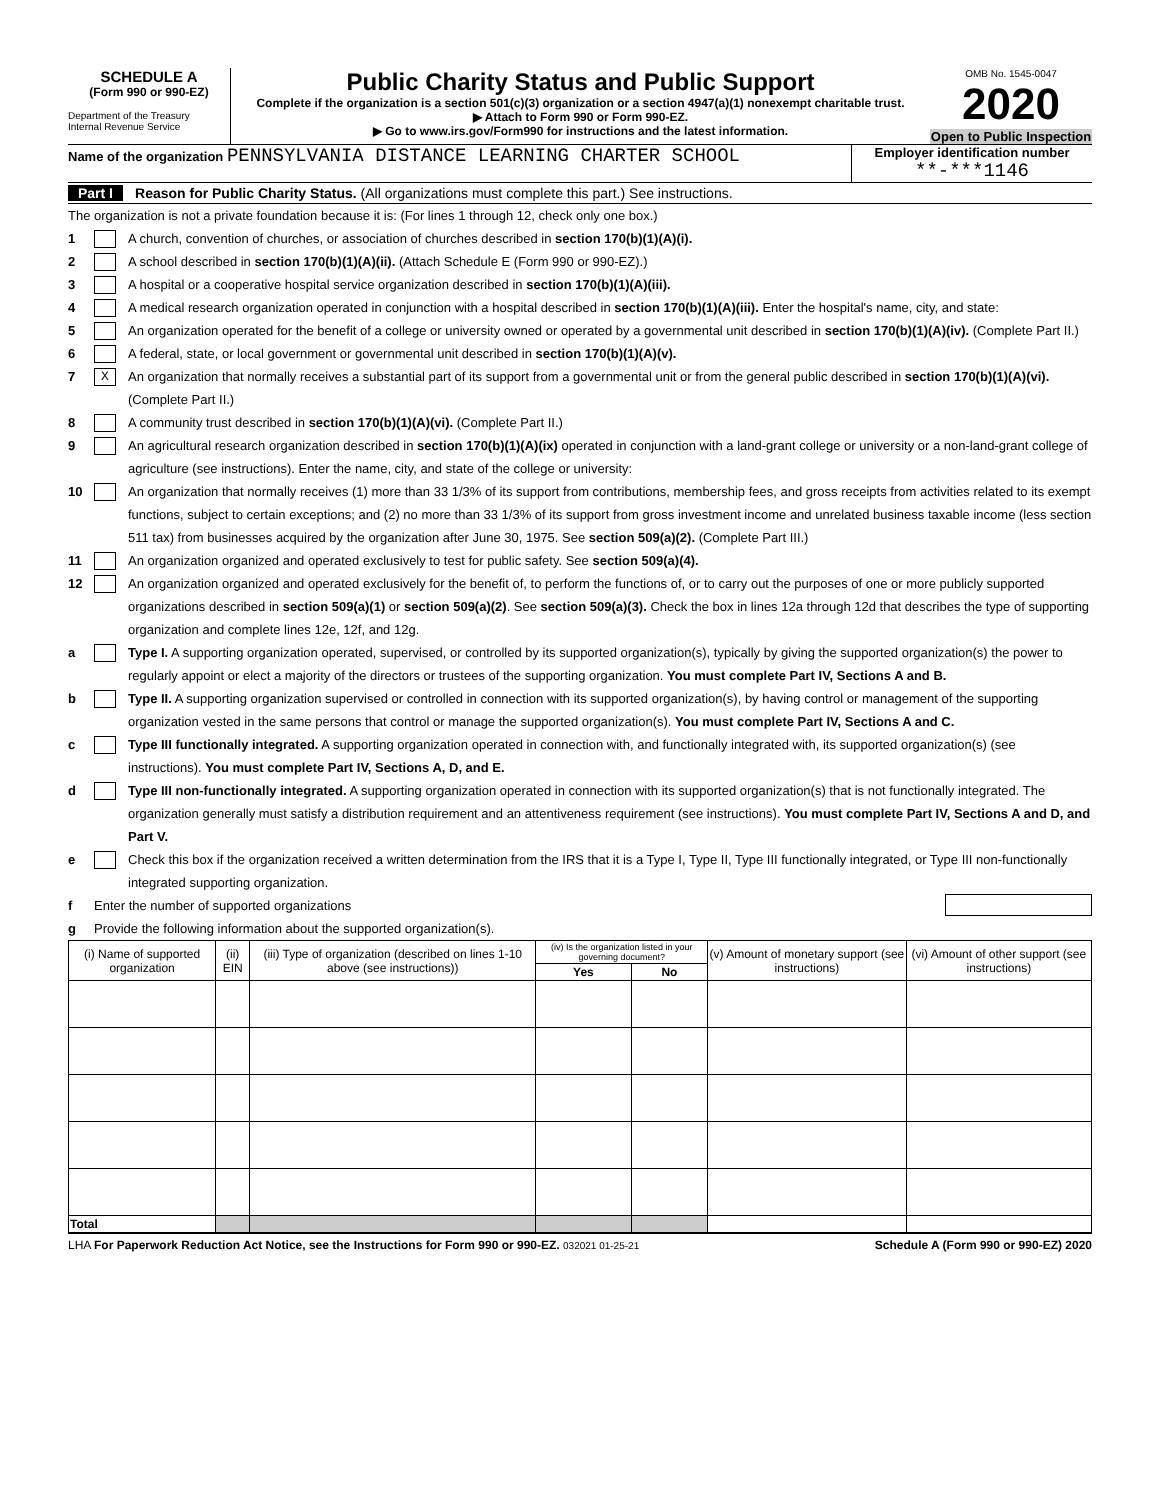SCHEDULE A
(Form 990 or 990-EZ)
Department of the Treasury
Internal Revenue Service
Public Charity Status and Public Support
Complete if the organization is a section 501(c)(3) organization or a section 4947(a)(1) nonexempt charitable trust.
▶ Attach to Form 990 or Form 990-EZ.
▶ Go to www.irs.gov/Form990 for instructions and the latest information.
OMB No. 1545-0047
2020
Open to Public Inspection
Name of the organization PENNSYLVANIA DISTANCE LEARNING CHARTER SCHOOL
Employer identification number
**-***1146
Part I Reason for Public Charity Status. (All organizations must complete this part.) See instructions.
The organization is not a private foundation because it is: (For lines 1 through 12, check only one box.)
1 A church, convention of churches, or association of churches described in section 170(b)(1)(A)(i).
2 A school described in section 170(b)(1)(A)(ii). (Attach Schedule E (Form 990 or 990-EZ).)
3 A hospital or a cooperative hospital service organization described in section 170(b)(1)(A)(iii).
4 A medical research organization operated in conjunction with a hospital described in section 170(b)(1)(A)(iii). Enter the hospital's name, city, and state:
5 An organization operated for the benefit of a college or university owned or operated by a governmental unit described in section 170(b)(1)(A)(iv). (Complete Part II.)
6 A federal, state, or local government or governmental unit described in section 170(b)(1)(A)(v).
7 X An organization that normally receives a substantial part of its support from a governmental unit or from the general public described in section 170(b)(1)(A)(vi). (Complete Part II.)
8 A community trust described in section 170(b)(1)(A)(vi). (Complete Part II.)
9 An agricultural research organization described in section 170(b)(1)(A)(ix) operated in conjunction with a land-grant college or university or a non-land-grant college of agriculture (see instructions). Enter the name, city, and state of the college or university:
10 An organization that normally receives (1) more than 33 1/3% of its support from contributions, membership fees, and gross receipts from activities related to its exempt functions, subject to certain exceptions; and (2) no more than 33 1/3% of its support from gross investment income and unrelated business taxable income (less section 511 tax) from businesses acquired by the organization after June 30, 1975. See section 509(a)(2). (Complete Part III.)
11 An organization organized and operated exclusively to test for public safety. See section 509(a)(4).
12 An organization organized and operated exclusively for the benefit of, to perform the functions of, or to carry out the purposes of one or more publicly supported organizations described in section 509(a)(1) or section 509(a)(2). See section 509(a)(3). Check the box in lines 12a through 12d that describes the type of supporting organization and complete lines 12e, 12f, and 12g.
a Type I. A supporting organization operated, supervised, or controlled by its supported organization(s), typically by giving the supported organization(s) the power to regularly appoint or elect a majority of the directors or trustees of the supporting organization. You must complete Part IV, Sections A and B.
b Type II. A supporting organization supervised or controlled in connection with its supported organization(s), by having control or management of the supporting organization vested in the same persons that control or manage the supported organization(s). You must complete Part IV, Sections A and C.
c Type III functionally integrated. A supporting organization operated in connection with, and functionally integrated with, its supported organization(s) (see instructions). You must complete Part IV, Sections A, D, and E.
d Type III non-functionally integrated. A supporting organization operated in connection with its supported organization(s) that is not functionally integrated. The organization generally must satisfy a distribution requirement and an attentiveness requirement (see instructions). You must complete Part IV, Sections A and D, and Part V.
e Check this box if the organization received a written determination from the IRS that it is a Type I, Type II, Type III functionally integrated, or Type III non-functionally integrated supporting organization.
f Enter the number of supported organizations
g Provide the following information about the supported organization(s).
| (i) Name of supported organization | (ii) EIN | (iii) Type of organization (described on lines 1-10 above (see instructions)) | (iv) Is the organization listed in your governing document? | | (v) Amount of monetary support (see instructions) | (vi) Amount of other support (see instructions) |
| --- | --- | --- | --- | --- | --- | --- |
| | | | Yes | No | | |
| Total | | | | | | |
LHA For Paperwork Reduction Act Notice, see the Instructions for Form 990 or 990-EZ. 032021 01-25-21 Schedule A (Form 990 or 990-EZ) 2020